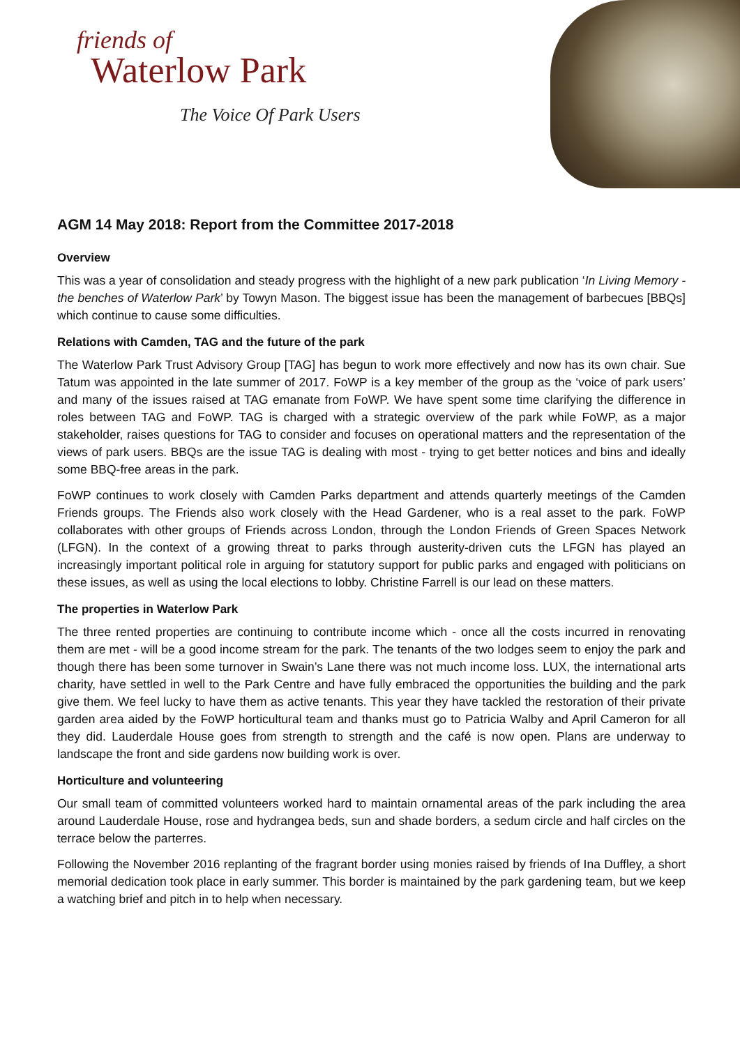friends of
Waterlow Park
The Voice Of Park Users
AGM 14 May 2018: Report from the Committee 2017-2018
Overview
This was a year of consolidation and steady progress with the highlight of a new park publication ‘In Living Memory - the benches of Waterlow Park’ by Towyn Mason. The biggest issue has been the management of barbecues [BBQs] which continue to cause some difficulties.
Relations with Camden, TAG and the future of the park
The Waterlow Park Trust Advisory Group [TAG] has begun to work more effectively and now has its own chair. Sue Tatum was appointed in the late summer of 2017. FoWP is a key member of the group as the ‘voice of park users’ and many of the issues raised at TAG emanate from FoWP. We have spent some time clarifying the difference in roles between TAG and FoWP. TAG is charged with a strategic overview of the park while FoWP, as a major stakeholder, raises questions for TAG to consider and focuses on operational matters and the representation of the views of park users. BBQs are the issue TAG is dealing with most - trying to get better notices and bins and ideally some BBQ-free areas in the park.
FoWP continues to work closely with Camden Parks department and attends quarterly meetings of the Camden Friends groups. The Friends also work closely with the Head Gardener, who is a real asset to the park. FoWP collaborates with other groups of Friends across London, through the London Friends of Green Spaces Network (LFGN). In the context of a growing threat to parks through austerity-driven cuts the LFGN has played an increasingly important political role in arguing for statutory support for public parks and engaged with politicians on these issues, as well as using the local elections to lobby. Christine Farrell is our lead on these matters.
The properties in Waterlow Park
The three rented properties are continuing to contribute income which - once all the costs incurred in renovating them are met - will be a good income stream for the park. The tenants of the two lodges seem to enjoy the park and though there has been some turnover in Swain’s Lane there was not much income loss. LUX, the international arts charity, have settled in well to the Park Centre and have fully embraced the opportunities the building and the park give them. We feel lucky to have them as active tenants. This year they have tackled the restoration of their private garden area aided by the FoWP horticultural team and thanks must go to Patricia Walby and April Cameron for all they did. Lauderdale House goes from strength to strength and the café is now open. Plans are underway to landscape the front and side gardens now building work is over.
Horticulture and volunteering
Our small team of committed volunteers worked hard to maintain ornamental areas of the park including the area around Lauderdale House, rose and hydrangea beds, sun and shade borders, a sedum circle and half circles on the terrace below the parterres.
Following the November 2016 replanting of the fragrant border using monies raised by friends of Ina Duffley, a short memorial dedication took place in early summer. This border is maintained by the park gardening team, but we keep a watching brief and pitch in to help when necessary.